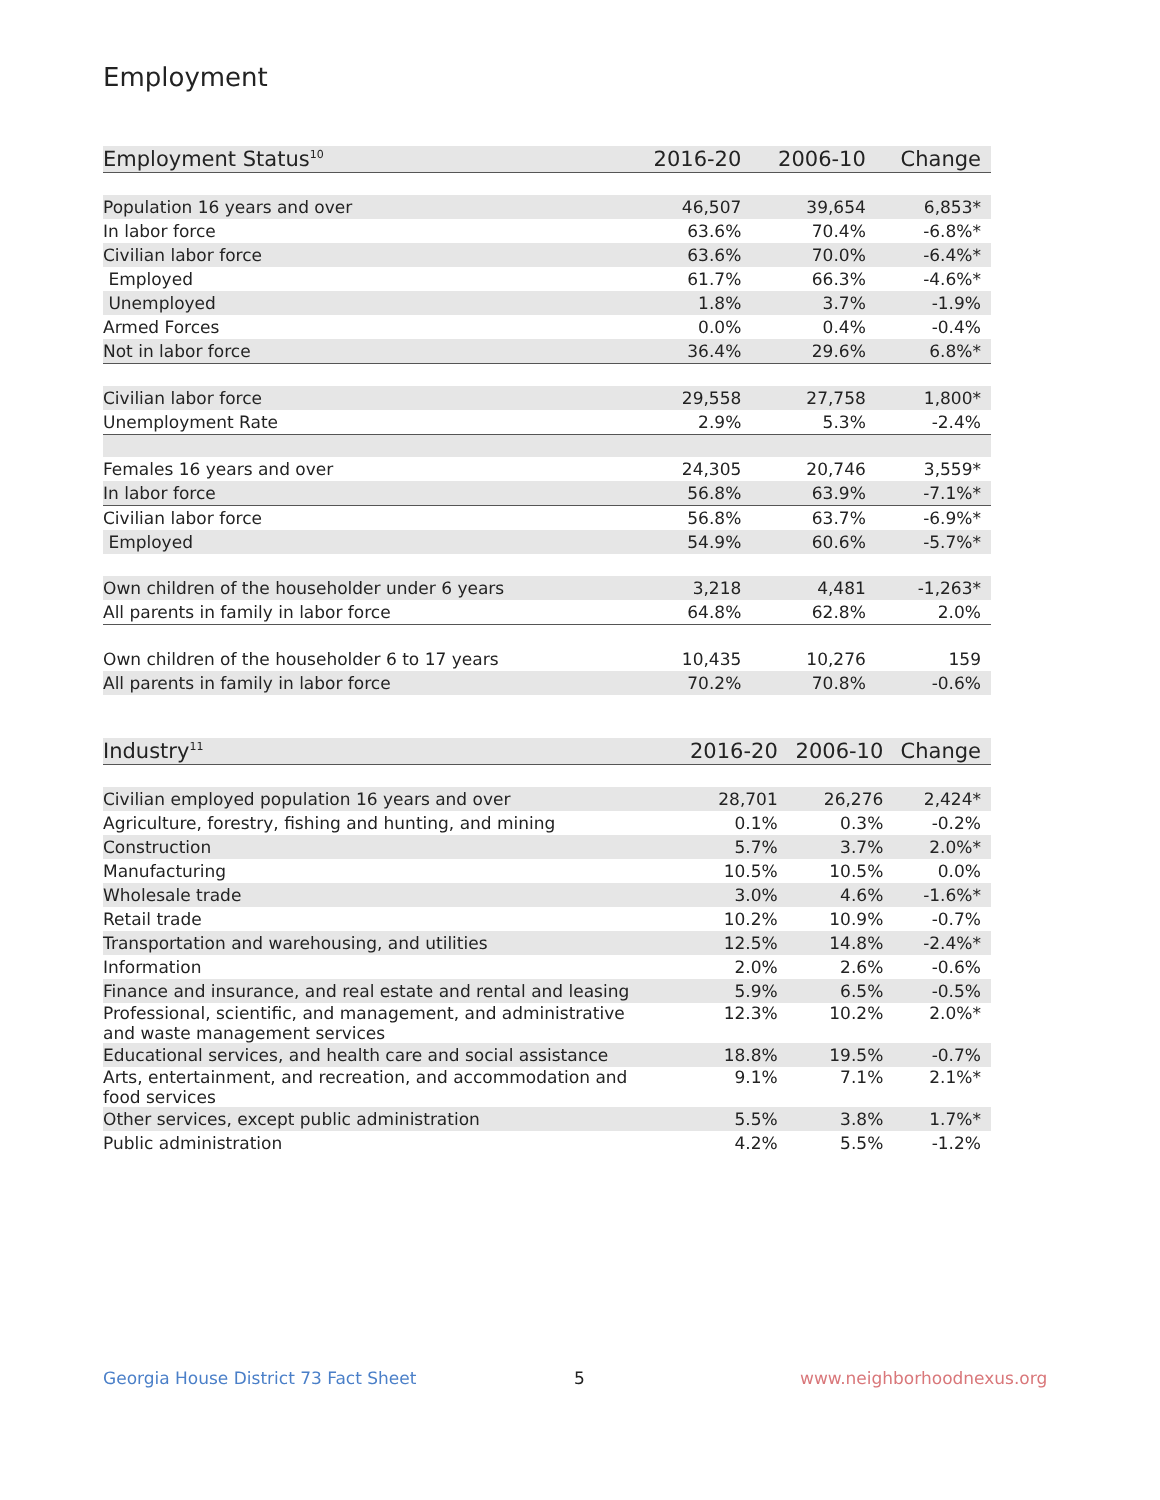Employment
| Employment Status<sup>10</sup> | 2016-20 | 2006-10 | Change |
| --- | --- | --- | --- |
| Population 16 years and over | 46,507 | 39,654 | 6,853* |
| In labor force | 63.6% | 70.4% | -6.8%* |
| Civilian labor force | 63.6% | 70.0% | -6.4%* |
| Employed | 61.7% | 66.3% | -4.6%* |
| Unemployed | 1.8% | 3.7% | -1.9% |
| Armed Forces | 0.0% | 0.4% | -0.4% |
| Not in labor force | 36.4% | 29.6% | 6.8%* |
| Civilian labor force | 29,558 | 27,758 | 1,800* |
| Unemployment Rate | 2.9% | 5.3% | -2.4% |
| Females 16 years and over | 24,305 | 20,746 | 3,559* |
| In labor force | 56.8% | 63.9% | -7.1%* |
| Civilian labor force | 56.8% | 63.7% | -6.9%* |
| Employed | 54.9% | 60.6% | -5.7%* |
| Own children of the householder under 6 years | 3,218 | 4,481 | -1,263* |
| All parents in family in labor force | 64.8% | 62.8% | 2.0% |
| Own children of the householder 6 to 17 years | 10,435 | 10,276 | 159 |
| All parents in family in labor force | 70.2% | 70.8% | -0.6% |
| Industry<sup>11</sup> | 2016-20 | 2006-10 | Change |
| --- | --- | --- | --- |
| Civilian employed population 16 years and over | 28,701 | 26,276 | 2,424* |
| Agriculture, forestry, fishing and hunting, and mining | 0.1% | 0.3% | -0.2% |
| Construction | 5.7% | 3.7% | 2.0%* |
| Manufacturing | 10.5% | 10.5% | 0.0% |
| Wholesale trade | 3.0% | 4.6% | -1.6%* |
| Retail trade | 10.2% | 10.9% | -0.7% |
| Transportation and warehousing, and utilities | 12.5% | 14.8% | -2.4%* |
| Information | 2.0% | 2.6% | -0.6% |
| Finance and insurance, and real estate and rental and leasing | 5.9% | 6.5% | -0.5% |
| Professional, scientific, and management, and administrative and waste management services | 12.3% | 10.2% | 2.0%* |
| Educational services, and health care and social assistance | 18.8% | 19.5% | -0.7% |
| Arts, entertainment, and recreation, and accommodation and food services | 9.1% | 7.1% | 2.1%* |
| Other services, except public administration | 5.5% | 3.8% | 1.7%* |
| Public administration | 4.2% | 5.5% | -1.2% |
Georgia House District 73 Fact Sheet
5 www.neighborhoodnexus.org